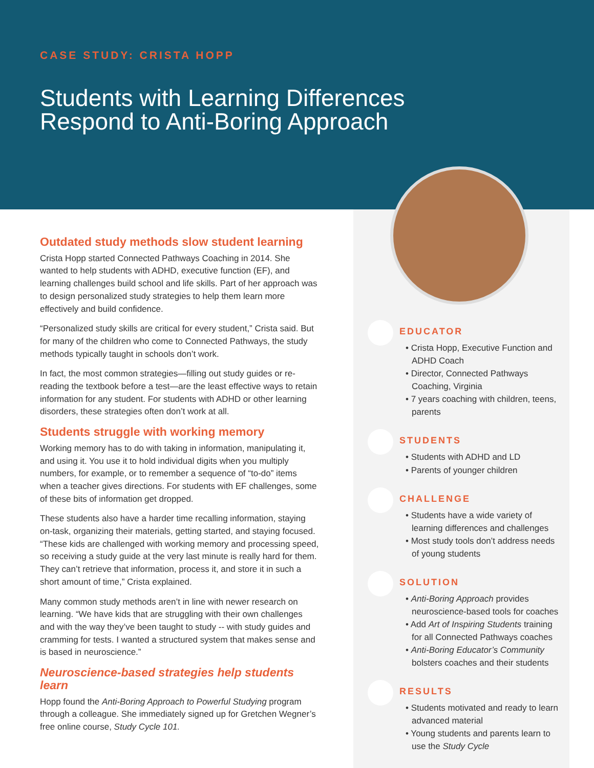CASE STUDY: CRISTA HOPP
Students with Learning Differences
Respond to Anti-Boring Approach
Outdated study methods slow student learning
Crista Hopp started Connected Pathways Coaching in 2014. She wanted to help students with ADHD, executive function (EF), and learning challenges build school and life skills. Part of her approach was to design personalized study strategies to help them learn more effectively and build confidence.
“Personalized study skills are critical for every student,” Crista said. But for many of the children who come to Connected Pathways, the study methods typically taught in schools don’t work.
In fact, the most common strategies—filling out study guides or re-reading the textbook before a test—are the least effective ways to retain information for any student. For students with ADHD or other learning disorders, these strategies often don’t work at all.
Students struggle with working memory
Working memory has to do with taking in information, manipulating it, and using it. You use it to hold individual digits when you multiply numbers, for example, or to remember a sequence of “to-do” items when a teacher gives directions. For students with EF challenges, some of these bits of information get dropped.
These students also have a harder time recalling information, staying on-task, organizing their materials, getting started, and staying focused. “These kids are challenged with working memory and processing speed, so receiving a study guide at the very last minute is really hard for them. They can’t retrieve that information, process it, and store it in such a short amount of time,” Crista explained.
Many common study methods aren’t in line with newer research on learning. “We have kids that are struggling with their own challenges and with the way they’ve been taught to study -- with study guides and cramming for tests. I wanted a structured system that makes sense and is based in neuroscience.”
Neuroscience-based strategies help students learn
Hopp found the Anti-Boring Approach to Powerful Studying program through a colleague. She immediately signed up for Gretchen Wegner’s free online course, Study Cycle 101.
EDUCATOR
• Crista Hopp, Executive Function and ADHD Coach
• Director, Connected Pathways Coaching, Virginia
• 7 years coaching with children, teens, parents
STUDENTS
• Students with ADHD and LD
• Parents of younger children
CHALLENGE
• Students have a wide variety of learning differences and challenges
• Most study tools don’t address needs of young students
SOLUTION
• Anti-Boring Approach provides neuroscience-based tools for coaches
• Add Art of Inspiring Students training for all Connected Pathways coaches
• Anti-Boring Educator’s Community bolsters coaches and their students
RESULTS
• Students motivated and ready to learn advanced material
• Young students and parents learn to use the Study Cycle